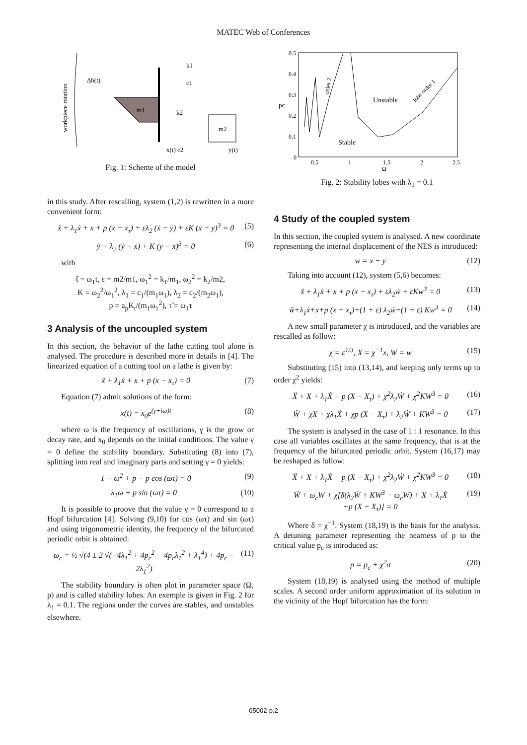MATEC Web of Conferences
workpiece rotation
Δh(t)
m1
k1
c1
k2
m2
x(t) c2
y(t)
Fig. 1: Scheme of the model
in this study. After rescalling, system (1,2) is rewritten in a more convenient form:
ẍ + λ<sub>1</sub>ẋ + x + p (x − x<sub>τ</sub>) + ελ<sub>2</sub> (ẋ − ẏ) + εK (x − y)<sup>3</sup> = 0 (5)
ÿ + λ<sub>2</sub> (ẏ − ẋ) + K (y − x)<sup>3</sup> = 0 (6)
with
t̃ = ω<sub>1</sub>t, ε = m2/m1, ω<sub>1</sub><sup>2</sup> = k<sub>1</sub>/m<sub>1</sub>, ω<sub>2</sub><sup>2</sup> = k<sub>2</sub>/m2,
K = ω<sub>2</sub><sup>2</sup>/ω<sub>1</sub><sup>2</sup>, λ<sub>1</sub> = c<sub>1</sub>/(m<sub>1</sub>ω<sub>1</sub>), λ<sub>2</sub> = c<sub>2</sub>/(m<sub>2</sub>ω<sub>1</sub>),
p = a<sub>p</sub>K<sub>t</sub>/(m<sub>1</sub>ω<sub>1</sub><sup>2</sup>), τ̃ = ω<sub>1</sub>τ
3 Analysis of the uncoupled system
In this section, the behavior of the lathe cutting tool alone is analysed. The procedure is described more in details in [4]. The linearized equation of a cutting tool on a lathe is given by:
ẍ + λ<sub>1</sub>ẋ + x + p (x − x<sub>τ</sub>) = 0 (7)
Equation (7) admit solutions of the form:
x(t) = x<sub>0</sub>e<sup>(γ+iω)t</sup> (8)
where ω is the frequency of oscillations, γ is the grow or decay rate, and x<sub>0</sub> depends on the initial conditions. The value γ = 0 define the stability boundary. Substituting (8) into (7), splitting into real and imaginary parts and setting γ = 0 yields:
1 − ω<sup>2</sup> + p − p cos (ωτ) = 0 (9)
λ<sub>1</sub>ω + p sin (ωτ) = 0 (10)
It is possible to proove that the value γ = 0 correspond to a Hopf bifurcation [4]. Solving (9,10) for cos (ωτ) and sin (ωτ) and using trigonometric identity, the frequency of the bifurcated periodic orbit is obtained:
ω<sub>c</sub> = ½ √(4 ± 2 √(−4λ<sub>1</sub><sup>2</sup> + 4p<sub>c</sub><sup>2</sup> − 4p<sub>c</sub>λ<sub>1</sub><sup>2</sup> + λ<sub>1</sub><sup>4</sup>) + 4p<sub>c</sub> − 2λ<sub>1</sub><sup>2</sup>) (11)
The stability boundary is often plot in parameter space (Ω, p) and is called stability lobes. An exemple is given in Fig. 2 for λ<sub>1</sub> = 0.1. The regions under the curves are stables, and unstables elsewhere.
pc
Unstable
Stable
order 2
lobe order 1
0.5
0.4
0.3
0.2
0.1
0
0.5
1
1.5
2
2.5
Ω
Fig. 2: Stability lobes with λ<sub>1</sub> = 0.1
4 Study of the coupled system
In this section, the coupled system is analysed. A new coordinate representing the internal displacement of the NES is introduced:
w = x − y (12)
Taking into account (12), system (5,6) becomes:
ẍ + λ<sub>1</sub>ẋ + x + p (x − x<sub>τ</sub>) + ελ<sub>2</sub>ẇ + εKw<sup>3</sup> = 0 (13)
ẅ+λ<sub>1</sub>ẋ+x+p (x − x<sub>τ</sub>)+(1 + ε) λ<sub>2</sub>ẇ+(1 + ε) Kw<sup>3</sup> = 0 (14)
A new small parameter χ is introduced, and the variables are rescalled as follow:
χ = ε<sup>1/3</sup>, X = χ<sup>−1</sup>x, W = w (15)
Substituting (15) into (13,14), and keeping only terms up to order χ<sup>2</sup> yields:
Ẍ + X + λ<sub>1</sub>Ẋ + p (X − X<sub>τ</sub>) + χ<sup>2</sup>λ<sub>2</sub>Ẇ + χ<sup>2</sup>KW<sup>3</sup> = 0 (16)
Ẅ + χX + χλ<sub>1</sub>Ẋ + χp (X − X<sub>τ</sub>) + λ<sub>2</sub>Ẇ + KW<sup>3</sup> = 0 (17)
The system is analysed in the case of 1 : 1 resonance. In this case all variables oscillates at the same frequency, that is at the frequency of the bifurcated periodic orbit. System (16,17) may be reshaped as follow:
Ẍ + X + λ<sub>1</sub>Ẋ + p (X − X<sub>τ</sub>) + χ<sup>2</sup>λ<sub>2</sub>Ẇ + χ<sup>2</sup>KW<sup>3</sup> = 0 (18)
Ẅ + ω<sub>c</sub>W + χ[δ(λ<sub>2</sub>Ẇ + KW<sup>3</sup> − ω<sub>c</sub>W) + X + λ<sub>1</sub>Ẋ
+p (X − X<sub>τ</sub>)] = 0 (19)
Where δ = χ<sup>−1</sup>. System (18,19) is the basis for the analysis. A detuning parameter representing the nearness of p to the critical value p<sub>c</sub> is introduced as:
p = p<sub>c</sub> + χ<sup>2</sup>σ (20)
System (18,19) is analysed using the method of multiple scales. A second order uniform approximation of its solution in the vicinity of the Hopf bifurcation has the form:
05002-p.2